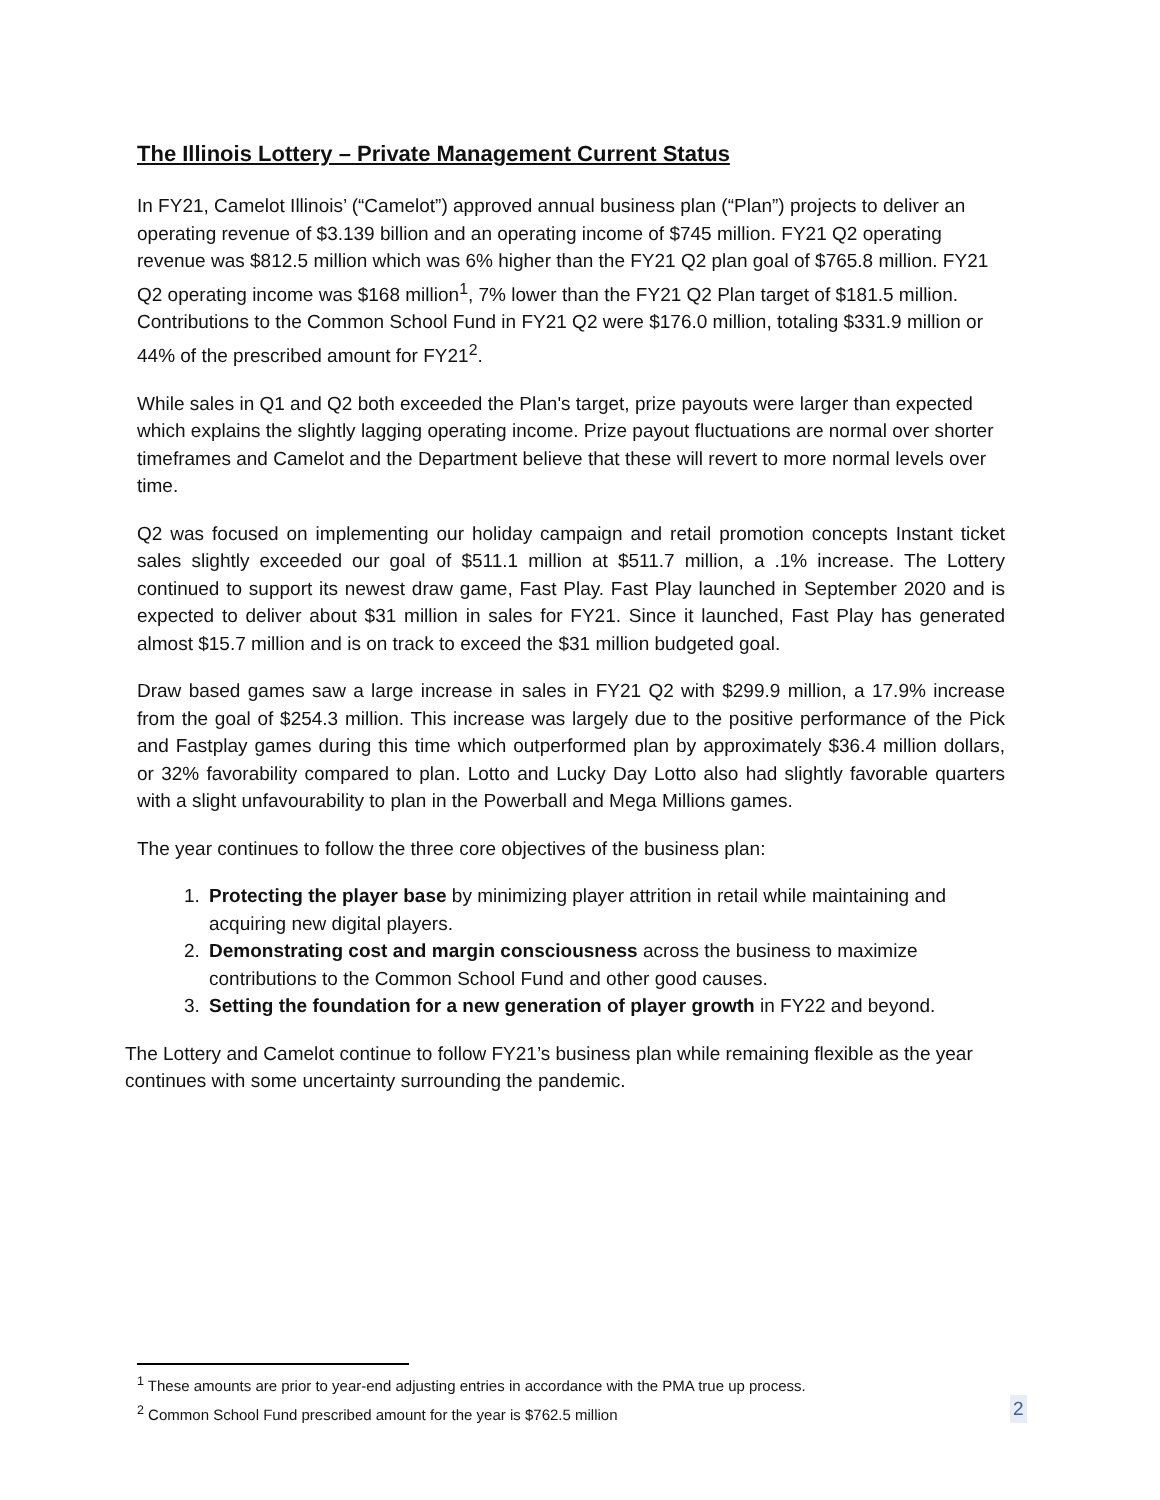The Illinois Lottery – Private Management Current Status
In FY21, Camelot Illinois’ (“Camelot”) approved annual business plan (“Plan”) projects to deliver an operating revenue of $3.139 billion and an operating income of $745 million. FY21 Q2 operating revenue was $812.5 million which was 6% higher than the FY21 Q2 plan goal of $765.8 million. FY21 Q2 operating income was $168 million<sup>1</sup>, 7% lower than the FY21 Q2 Plan target of $181.5 million. Contributions to the Common School Fund in FY21 Q2 were $176.0 million, totaling $331.9 million or 44% of the prescribed amount for FY21<sup>2</sup>.
While sales in Q1 and Q2 both exceeded the Plan's target, prize payouts were larger than expected which explains the slightly lagging operating income. Prize payout fluctuations are normal over shorter timeframes and Camelot and the Department believe that these will revert to more normal levels over time.
Q2 was focused on implementing our holiday campaign and retail promotion concepts Instant ticket sales slightly exceeded our goal of $511.1 million at $511.7 million, a .1% increase. The Lottery continued to support its newest draw game, Fast Play. Fast Play launched in September 2020 and is expected to deliver about $31 million in sales for FY21. Since it launched, Fast Play has generated almost $15.7 million and is on track to exceed the $31 million budgeted goal.
Draw based games saw a large increase in sales in FY21 Q2 with $299.9 million, a 17.9% increase from the goal of $254.3 million. This increase was largely due to the positive performance of the Pick and Fastplay games during this time which outperformed plan by approximately $36.4 million dollars, or 32% favorability compared to plan. Lotto and Lucky Day Lotto also had slightly favorable quarters with a slight unfavourability to plan in the Powerball and Mega Millions games.
The year continues to follow the three core objectives of the business plan:
1. Protecting the player base by minimizing player attrition in retail while maintaining and acquiring new digital players.
2. Demonstrating cost and margin consciousness across the business to maximize contributions to the Common School Fund and other good causes.
3. Setting the foundation for a new generation of player growth in FY22 and beyond.
The Lottery and Camelot continue to follow FY21’s business plan while remaining flexible as the year continues with some uncertainty surrounding the pandemic.
<sup>1</sup> These amounts are prior to year-end adjusting entries in accordance with the PMA true up process.
<sup>2</sup> Common School Fund prescribed amount for the year is $762.5 million
2